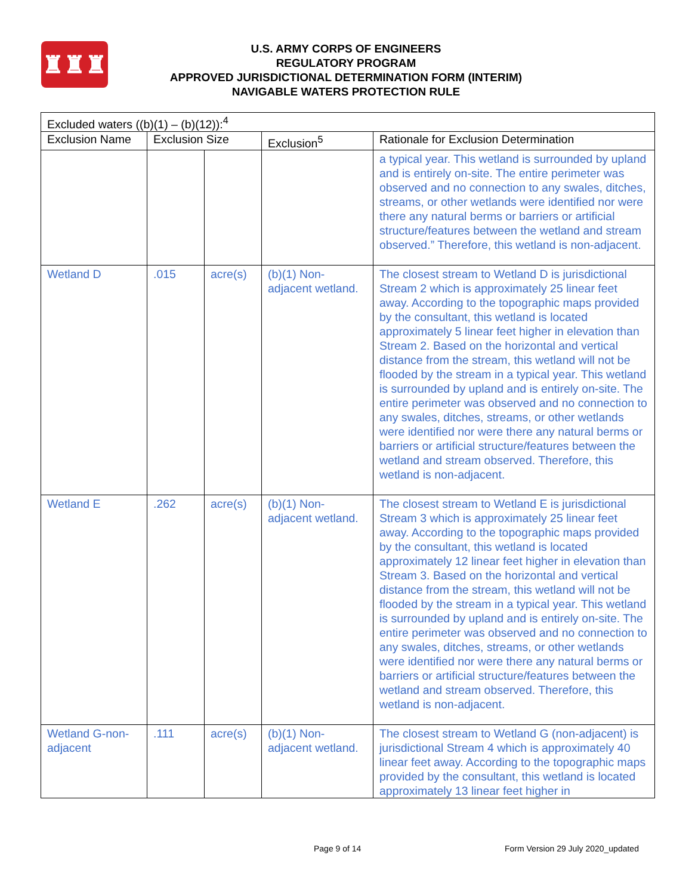♜♜♜
U.S. ARMY CORPS OF ENGINEERS
REGULATORY PROGRAM
APPROVED JURISDICTIONAL DETERMINATION FORM (INTERIM)
NAVIGABLE WATERS PROTECTION RULE
| Excluded waters ((b)(1) – (b)(12)):<sup>4</sup> | | | | |
| --- | --- | --- | --- | --- |
| Exclusion Name | Exclusion Size | | Exclusion<sup>5</sup> | Rationale for Exclusion Determination |
| | | | | a typical year. This wetland is surrounded by upland and is entirely on-site. The entire perimeter was observed and no connection to any swales, ditches, streams, or other wetlands were identified nor were there any natural berms or barriers or artificial structure/features between the wetland and stream observed.” Therefore, this wetland is non-adjacent. |
| Wetland D | .015 | acre(s) | (b)(1) Non-adjacent wetland. | The closest stream to Wetland D is jurisdictional Stream 2 which is approximately 25 linear feet away. According to the topographic maps provided by the consultant, this wetland is located approximately 5 linear feet higher in elevation than Stream 2. Based on the horizontal and vertical distance from the stream, this wetland will not be flooded by the stream in a typical year. This wetland is surrounded by upland and is entirely on-site. The entire perimeter was observed and no connection to any swales, ditches, streams, or other wetlands were identified nor were there any natural berms or barriers or artificial structure/features between the wetland and stream observed. Therefore, this wetland is non-adjacent. |
| Wetland E | .262 | acre(s) | (b)(1) Non-adjacent wetland. | The closest stream to Wetland E is jurisdictional Stream 3 which is approximately 25 linear feet away. According to the topographic maps provided by the consultant, this wetland is located approximately 12 linear feet higher in elevation than Stream 3. Based on the horizontal and vertical distance from the stream, this wetland will not be flooded by the stream in a typical year. This wetland is surrounded by upland and is entirely on-site. The entire perimeter was observed and no connection to any swales, ditches, streams, or other wetlands were identified nor were there any natural berms or barriers or artificial structure/features between the wetland and stream observed. Therefore, this wetland is non-adjacent. |
| Wetland G-non-adjacent | .111 | acre(s) | (b)(1) Non-adjacent wetland. | The closest stream to Wetland G (non-adjacent) is jurisdictional Stream 4 which is approximately 40 linear feet away. According to the topographic maps provided by the consultant, this wetland is located approximately 13 linear feet higher in |
Page 9 of 14 Form Version 29 July 2020_updated